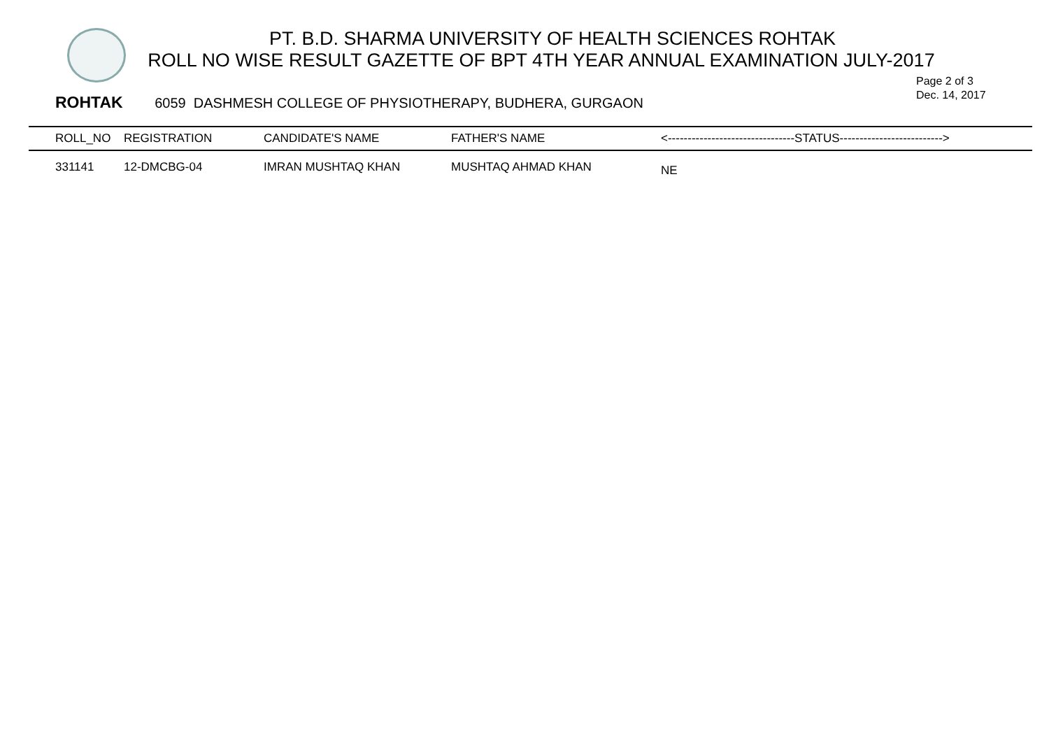PT. B.D. SHARMA UNIVERSITY OF HEALTH SCIENCES ROHTAK
ROLL NO WISE RESULT GAZETTE OF BPT 4TH YEAR ANNUAL EXAMINATION JULY-2017
Page 2 of 3
Dec. 14, 2017
ROHTAK 6059 DASHMESH COLLEGE OF PHYSIOTHERAPY, BUDHERA, GURGAON
| ROLL_NO | REGISTRATION | CANDIDATE'S NAME | FATHER'S NAME | <--------------------------------STATUS--------------------------> |
| --- | --- | --- | --- | --- |
| 331141 | 12-DMCBG-04 | IMRAN MUSHTAQ KHAN | MUSHTAQ AHMAD KHAN | NE |